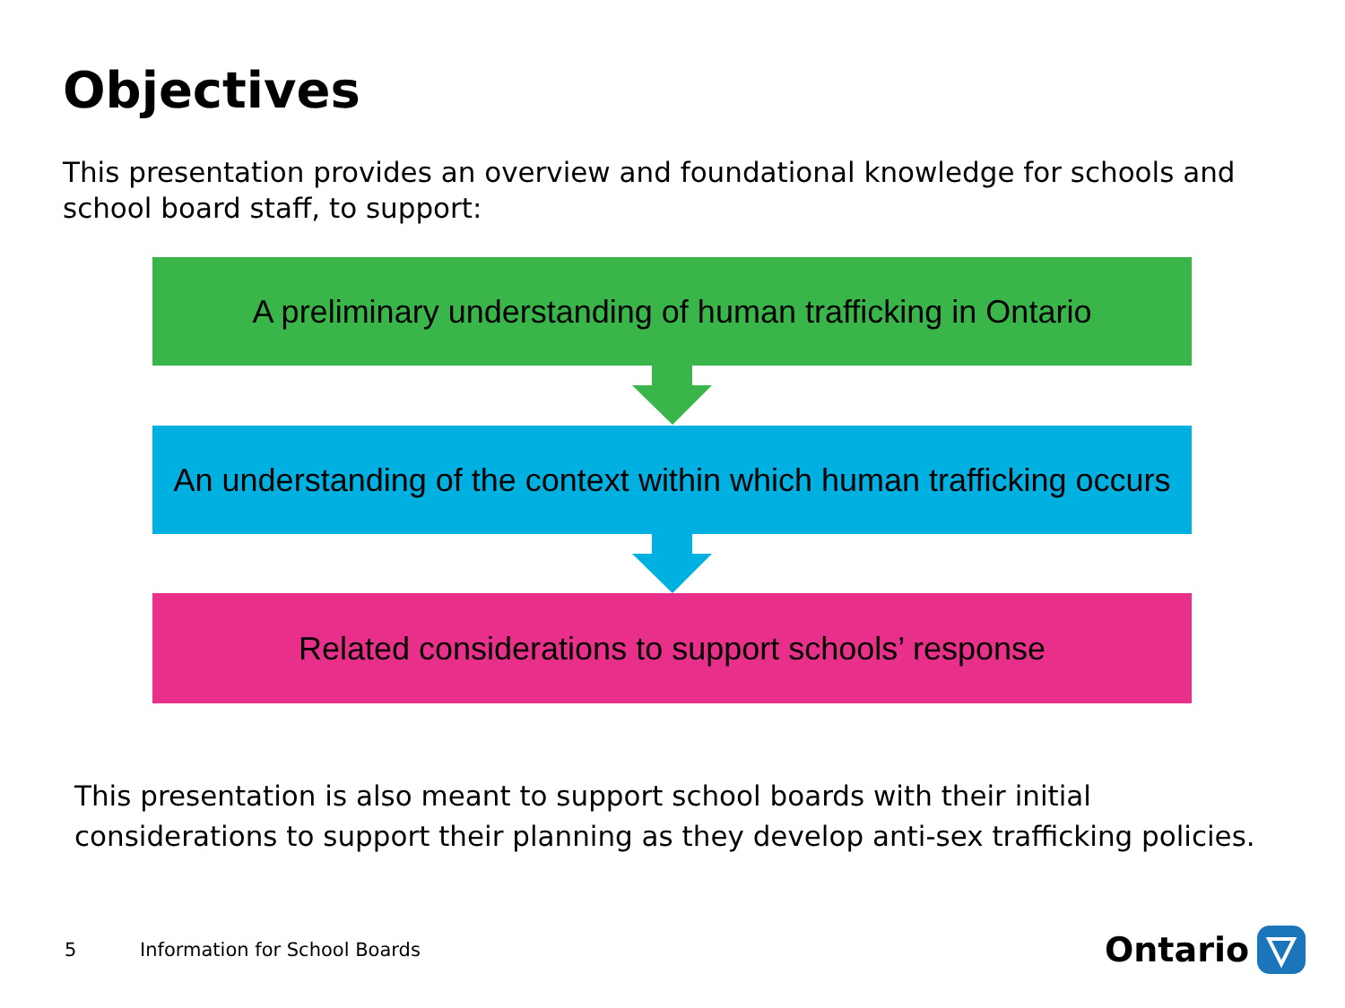Objectives
This presentation provides an overview and foundational knowledge for schools and school board staff, to support:
A preliminary understanding of human trafficking in Ontario
An understanding of the context within which human trafficking occurs
Related considerations to support schools’ response
This presentation is also meant to support school boards with their initial
considerations to support their planning as they develop anti-sex trafficking policies.
5 Information for School Boards Ontario